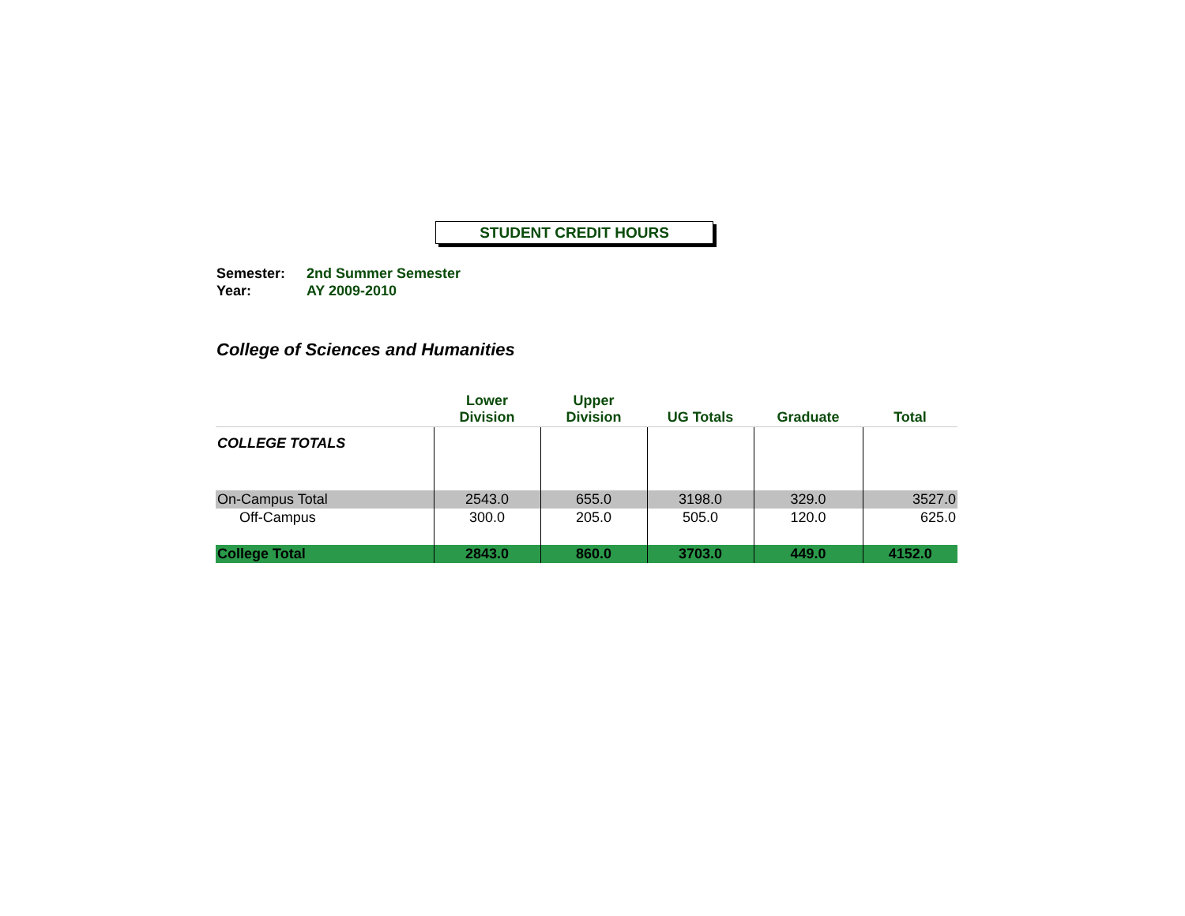STUDENT CREDIT HOURS
Semester: 2nd Summer Semester
Year: AY 2009-2010
College of Sciences and Humanities
| | Lower Division | Upper Division | UG Totals | Graduate | Total |
| --- | --- | --- | --- | --- | --- |
| COLLEGE TOTALS | | | | | |
| On-Campus Total | 2543.0 | 655.0 | 3198.0 | 329.0 | 3527.0 |
| Off-Campus | 300.0 | 205.0 | 505.0 | 120.0 | 625.0 |
| College Total | 2843.0 | 860.0 | 3703.0 | 449.0 | 4152.0 |